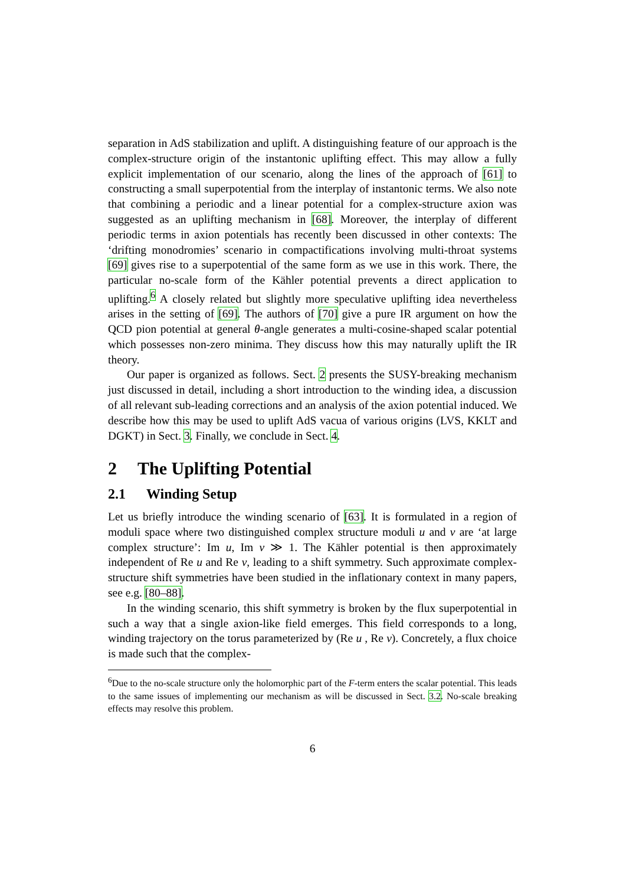separation in AdS stabilization and uplift. A distinguishing feature of our approach is the complex-structure origin of the instantonic uplifting effect. This may allow a fully explicit implementation of our scenario, along the lines of the approach of [61] to constructing a small superpotential from the interplay of instantonic terms. We also note that combining a periodic and a linear potential for a complex-structure axion was suggested as an uplifting mechanism in [68]. Moreover, the interplay of different periodic terms in axion potentials has recently been discussed in other contexts: The ‘drifting monodromies’ scenario in compactifications involving multi-throat systems [69] gives rise to a superpotential of the same form as we use in this work. There, the particular no-scale form of the Kähler potential prevents a direct application to uplifting.<sup>6</sup> A closely related but slightly more speculative uplifting idea nevertheless arises in the setting of [69]. The authors of [70] give a pure IR argument on how the QCD pion potential at general θ-angle generates a multi-cosine-shaped scalar potential which possesses non-zero minima. They discuss how this may naturally uplift the IR theory.
Our paper is organized as follows. Sect. 2 presents the SUSY-breaking mechanism just discussed in detail, including a short introduction to the winding idea, a discussion of all relevant sub-leading corrections and an analysis of the axion potential induced. We describe how this may be used to uplift AdS vacua of various origins (LVS, KKLT and DGKT) in Sect. 3. Finally, we conclude in Sect. 4.
2 The Uplifting Potential
2.1 Winding Setup
Let us briefly introduce the winding scenario of [63]. It is formulated in a region of moduli space where two distinguished complex structure moduli u and v are ‘at large complex structure’: Im u, Im v ≫ 1. The Kähler potential is then approximately independent of Re u and Re v, leading to a shift symmetry. Such approximate complex-structure shift symmetries have been studied in the inflationary context in many papers, see e.g. [80–88].
In the winding scenario, this shift symmetry is broken by the flux superpotential in such a way that a single axion-like field emerges. This field corresponds to a long, winding trajectory on the torus parameterized by (Re u , Re v). Concretely, a flux choice is made such that the complex-
<sup>6</sup> Due to the no-scale structure only the holomorphic part of the F-term enters the scalar potential. This leads to the same issues of implementing our mechanism as will be discussed in Sect. 3.2. No-scale breaking effects may resolve this problem.
6